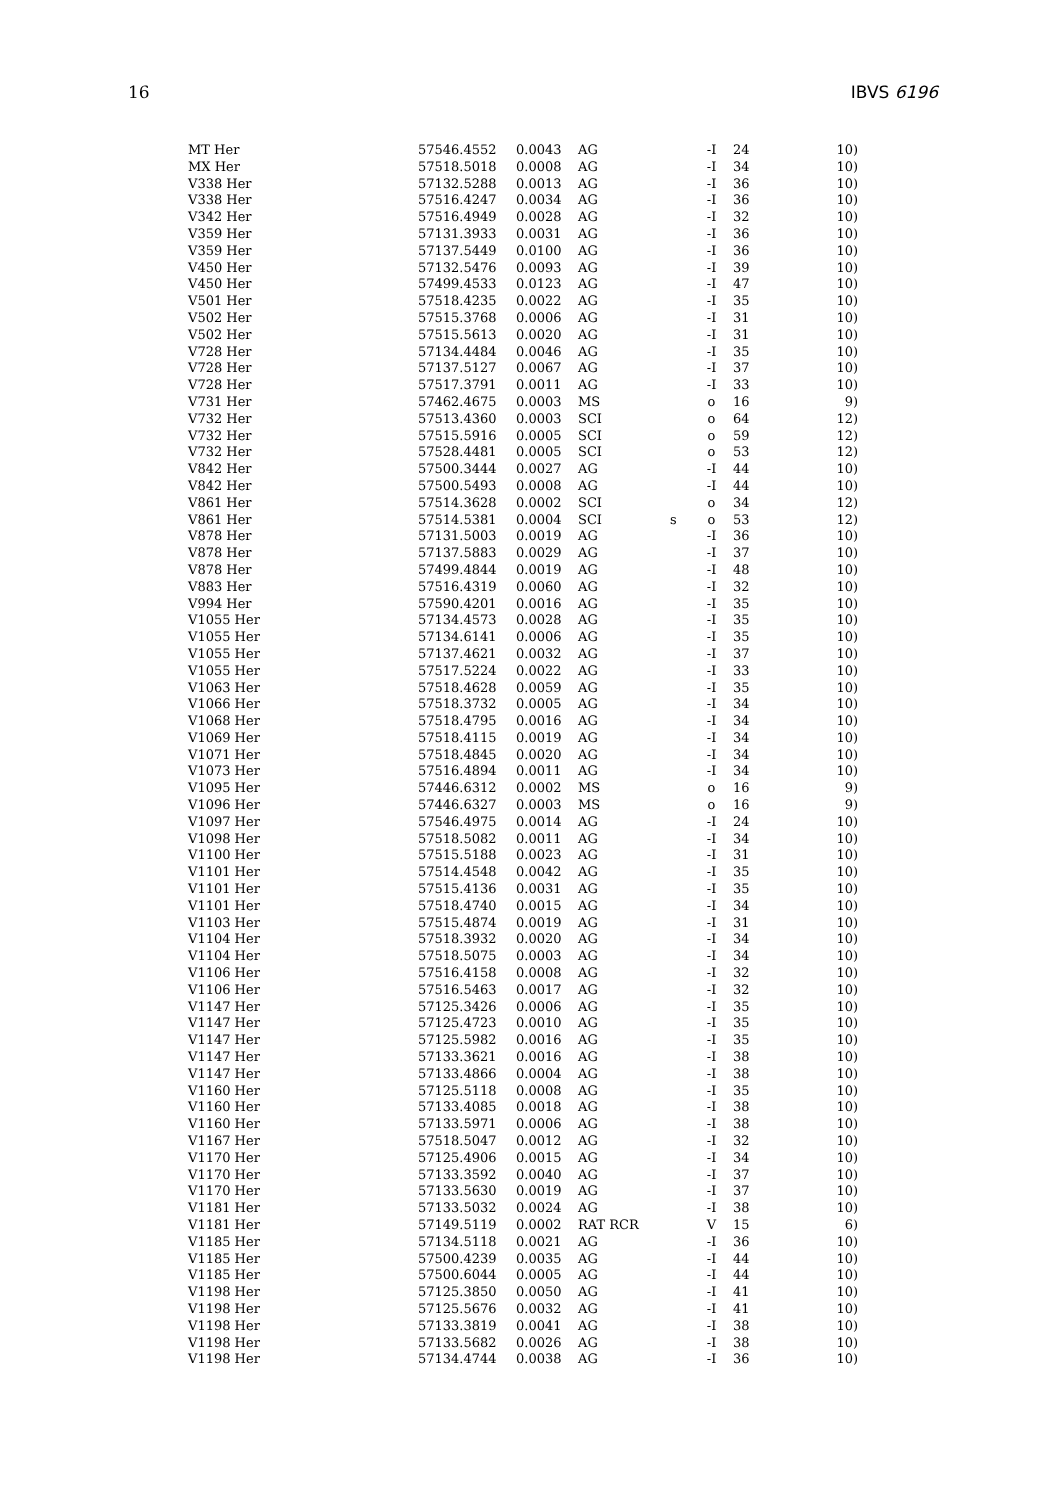16 IBVS 6196
| MT Her | 57546.4552 | 0.0043 | AG | | -I | 24 | 10) |
| MX Her | 57518.5018 | 0.0008 | AG | | -I | 34 | 10) |
| V338 Her | 57132.5288 | 0.0013 | AG | | -I | 36 | 10) |
| V338 Her | 57516.4247 | 0.0034 | AG | | -I | 36 | 10) |
| V342 Her | 57516.4949 | 0.0028 | AG | | -I | 32 | 10) |
| V359 Her | 57131.3933 | 0.0031 | AG | | -I | 36 | 10) |
| V359 Her | 57137.5449 | 0.0100 | AG | | -I | 36 | 10) |
| V450 Her | 57132.5476 | 0.0093 | AG | | -I | 39 | 10) |
| V450 Her | 57499.4533 | 0.0123 | AG | | -I | 47 | 10) |
| V501 Her | 57518.4235 | 0.0022 | AG | | -I | 35 | 10) |
| V502 Her | 57515.3768 | 0.0006 | AG | | -I | 31 | 10) |
| V502 Her | 57515.5613 | 0.0020 | AG | | -I | 31 | 10) |
| V728 Her | 57134.4484 | 0.0046 | AG | | -I | 35 | 10) |
| V728 Her | 57137.5127 | 0.0067 | AG | | -I | 37 | 10) |
| V728 Her | 57517.3791 | 0.0011 | AG | | -I | 33 | 10) |
| V731 Her | 57462.4675 | 0.0003 | MS | | o | 16 | 9) |
| V732 Her | 57513.4360 | 0.0003 | SCI | | o | 64 | 12) |
| V732 Her | 57515.5916 | 0.0005 | SCI | | o | 59 | 12) |
| V732 Her | 57528.4481 | 0.0005 | SCI | | o | 53 | 12) |
| V842 Her | 57500.3444 | 0.0027 | AG | | -I | 44 | 10) |
| V842 Her | 57500.5493 | 0.0008 | AG | | -I | 44 | 10) |
| V861 Her | 57514.3628 | 0.0002 | SCI | | o | 34 | 12) |
| V861 Her | 57514.5381 | 0.0004 | SCI | s | o | 53 | 12) |
| V878 Her | 57131.5003 | 0.0019 | AG | | -I | 36 | 10) |
| V878 Her | 57137.5883 | 0.0029 | AG | | -I | 37 | 10) |
| V878 Her | 57499.4844 | 0.0019 | AG | | -I | 48 | 10) |
| V883 Her | 57516.4319 | 0.0060 | AG | | -I | 32 | 10) |
| V994 Her | 57590.4201 | 0.0016 | AG | | -I | 35 | 10) |
| V1055 Her | 57134.4573 | 0.0028 | AG | | -I | 35 | 10) |
| V1055 Her | 57134.6141 | 0.0006 | AG | | -I | 35 | 10) |
| V1055 Her | 57137.4621 | 0.0032 | AG | | -I | 37 | 10) |
| V1055 Her | 57517.5224 | 0.0022 | AG | | -I | 33 | 10) |
| V1063 Her | 57518.4628 | 0.0059 | AG | | -I | 35 | 10) |
| V1066 Her | 57518.3732 | 0.0005 | AG | | -I | 34 | 10) |
| V1068 Her | 57518.4795 | 0.0016 | AG | | -I | 34 | 10) |
| V1069 Her | 57518.4115 | 0.0019 | AG | | -I | 34 | 10) |
| V1071 Her | 57518.4845 | 0.0020 | AG | | -I | 34 | 10) |
| V1073 Her | 57516.4894 | 0.0011 | AG | | -I | 34 | 10) |
| V1095 Her | 57446.6312 | 0.0002 | MS | | o | 16 | 9) |
| V1096 Her | 57446.6327 | 0.0003 | MS | | o | 16 | 9) |
| V1097 Her | 57546.4975 | 0.0014 | AG | | -I | 24 | 10) |
| V1098 Her | 57518.5082 | 0.0011 | AG | | -I | 34 | 10) |
| V1100 Her | 57515.5188 | 0.0023 | AG | | -I | 31 | 10) |
| V1101 Her | 57514.4548 | 0.0042 | AG | | -I | 35 | 10) |
| V1101 Her | 57515.4136 | 0.0031 | AG | | -I | 35 | 10) |
| V1101 Her | 57518.4740 | 0.0015 | AG | | -I | 34 | 10) |
| V1103 Her | 57515.4874 | 0.0019 | AG | | -I | 31 | 10) |
| V1104 Her | 57518.3932 | 0.0020 | AG | | -I | 34 | 10) |
| V1104 Her | 57518.5075 | 0.0003 | AG | | -I | 34 | 10) |
| V1106 Her | 57516.4158 | 0.0008 | AG | | -I | 32 | 10) |
| V1106 Her | 57516.5463 | 0.0017 | AG | | -I | 32 | 10) |
| V1147 Her | 57125.3426 | 0.0006 | AG | | -I | 35 | 10) |
| V1147 Her | 57125.4723 | 0.0010 | AG | | -I | 35 | 10) |
| V1147 Her | 57125.5982 | 0.0016 | AG | | -I | 35 | 10) |
| V1147 Her | 57133.3621 | 0.0016 | AG | | -I | 38 | 10) |
| V1147 Her | 57133.4866 | 0.0004 | AG | | -I | 38 | 10) |
| V1160 Her | 57125.5118 | 0.0008 | AG | | -I | 35 | 10) |
| V1160 Her | 57133.4085 | 0.0018 | AG | | -I | 38 | 10) |
| V1160 Her | 57133.5971 | 0.0006 | AG | | -I | 38 | 10) |
| V1167 Her | 57518.5047 | 0.0012 | AG | | -I | 32 | 10) |
| V1170 Her | 57125.4906 | 0.0015 | AG | | -I | 34 | 10) |
| V1170 Her | 57133.3592 | 0.0040 | AG | | -I | 37 | 10) |
| V1170 Her | 57133.5630 | 0.0019 | AG | | -I | 37 | 10) |
| V1181 Her | 57133.5032 | 0.0024 | AG | | -I | 38 | 10) |
| V1181 Her | 57149.5119 | 0.0002 | RAT RCR | | V | 15 | 6) |
| V1185 Her | 57134.5118 | 0.0021 | AG | | -I | 36 | 10) |
| V1185 Her | 57500.4239 | 0.0035 | AG | | -I | 44 | 10) |
| V1185 Her | 57500.6044 | 0.0005 | AG | | -I | 44 | 10) |
| V1198 Her | 57125.3850 | 0.0050 | AG | | -I | 41 | 10) |
| V1198 Her | 57125.5676 | 0.0032 | AG | | -I | 41 | 10) |
| V1198 Her | 57133.3819 | 0.0041 | AG | | -I | 38 | 10) |
| V1198 Her | 57133.5682 | 0.0026 | AG | | -I | 38 | 10) |
| V1198 Her | 57134.4744 | 0.0038 | AG | | -I | 36 | 10) |